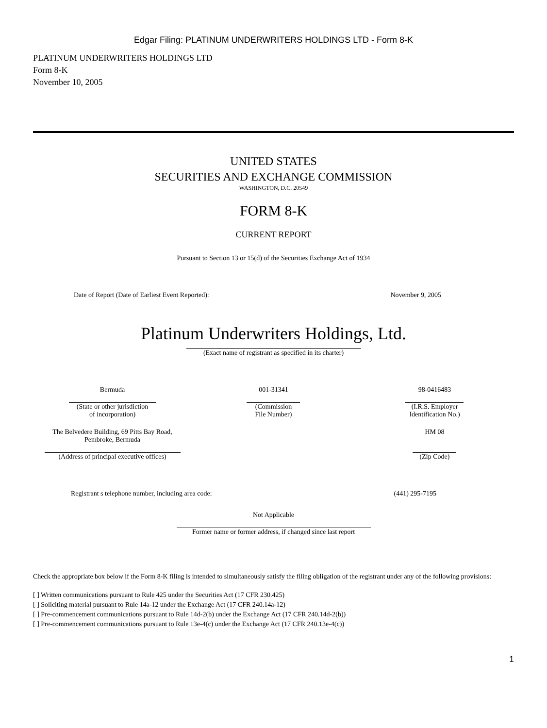Edgar Filing: PLATINUM UNDERWRITERS HOLDINGS LTD - Form 8-K
PLATINUM UNDERWRITERS HOLDINGS LTD
Form 8-K
November 10, 2005
UNITED STATES
SECURITIES AND EXCHANGE COMMISSION
WASHINGTON, D.C. 20549
FORM 8-K
CURRENT REPORT
Pursuant to Section 13 or 15(d) of the Securities Exchange Act of 1934
Date of Report (Date of Earliest Event Reported): November 9, 2005
Platinum Underwriters Holdings, Ltd.
(Exact name of registrant as specified in its charter)
Bermuda
(State or other jurisdiction
of incorporation)
001-31341
(Commission
File Number)
98-0416483
(I.R.S. Employer
Identification No.)
The Belvedere Building, 69 Pitts Bay Road,
Pembroke, Bermuda
(Address of principal executive offices)
HM 08
(Zip Code)
Registrant s telephone number, including area code: (441) 295-7195
Not Applicable
Former name or former address, if changed since last report
Check the appropriate box below if the Form 8-K filing is intended to simultaneously satisfy the filing obligation of the registrant under any of the following provisions:
[ ] Written communications pursuant to Rule 425 under the Securities Act (17 CFR 230.425)
[ ] Soliciting material pursuant to Rule 14a-12 under the Exchange Act (17 CFR 240.14a-12)
[ ] Pre-commencement communications pursuant to Rule 14d-2(b) under the Exchange Act (17 CFR 240.14d-2(b))
[ ] Pre-commencement communications pursuant to Rule 13e-4(c) under the Exchange Act (17 CFR 240.13e-4(c))
1